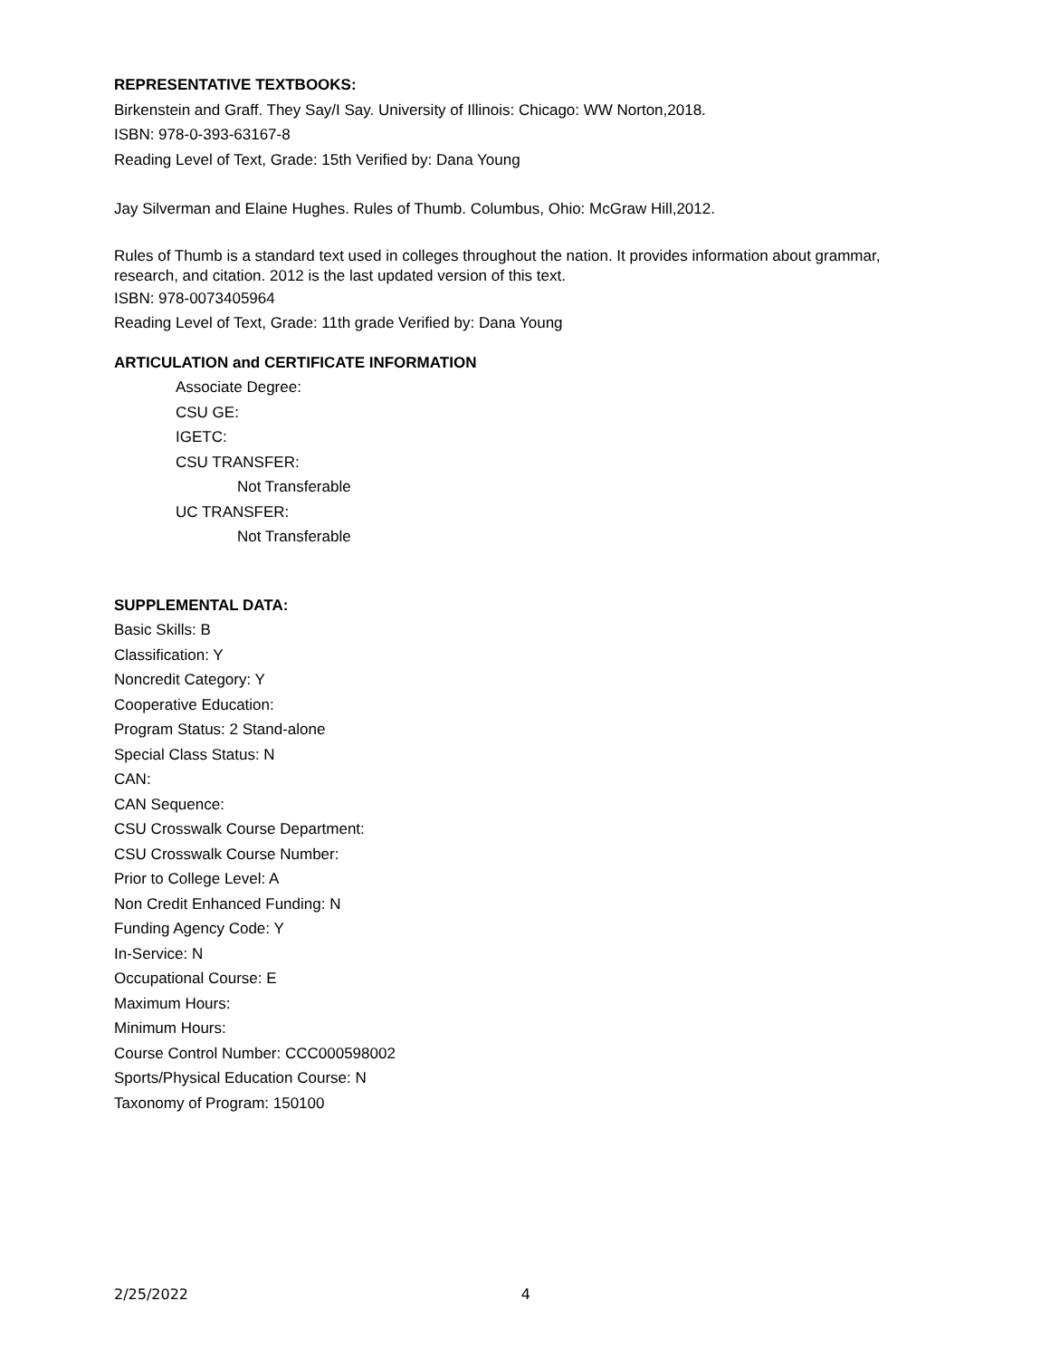REPRESENTATIVE TEXTBOOKS:
Birkenstein and Graff. They Say/I Say. University of Illinois: Chicago: WW Norton,2018.
ISBN: 978-0-393-63167-8
Reading Level of Text, Grade: 15th Verified by: Dana Young
Jay Silverman and Elaine Hughes. Rules of Thumb. Columbus, Ohio: McGraw Hill,2012.
Rules of Thumb is a standard text used in colleges throughout the nation. It provides information about grammar, research, and citation. 2012 is the last updated version of this text.
ISBN: 978-0073405964
Reading Level of Text, Grade: 11th grade Verified by: Dana Young
ARTICULATION and CERTIFICATE INFORMATION
Associate Degree:
CSU GE:
IGETC:
CSU TRANSFER:
Not Transferable
UC TRANSFER:
Not Transferable
SUPPLEMENTAL DATA:
Basic Skills: B
Classification: Y
Noncredit Category: Y
Cooperative Education:
Program Status: 2 Stand-alone
Special Class Status: N
CAN:
CAN Sequence:
CSU Crosswalk Course Department:
CSU Crosswalk Course Number:
Prior to College Level: A
Non Credit Enhanced Funding: N
Funding Agency Code: Y
In-Service: N
Occupational Course: E
Maximum Hours:
Minimum Hours:
Course Control Number: CCC000598002
Sports/Physical Education Course: N
Taxonomy of Program: 150100
2/25/2022 4